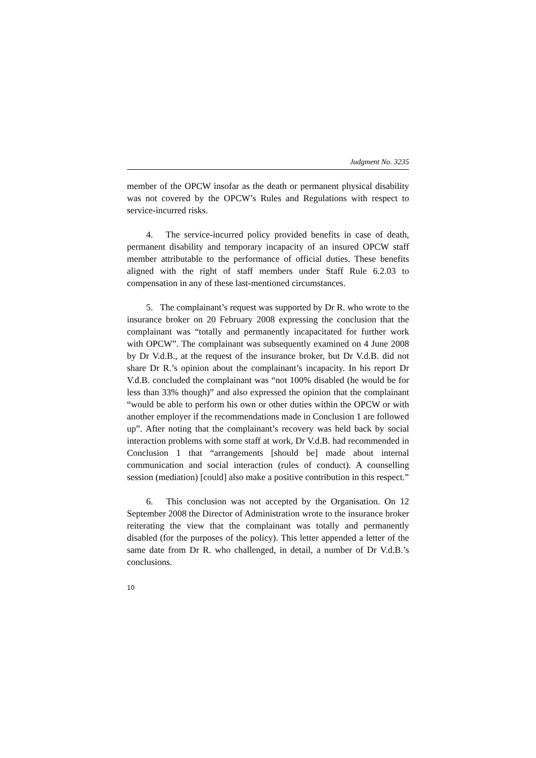Judgment No. 3235
member of the OPCW insofar as the death or permanent physical disability was not covered by the OPCW’s Rules and Regulations with respect to service-incurred risks.
4. The service-incurred policy provided benefits in case of death, permanent disability and temporary incapacity of an insured OPCW staff member attributable to the performance of official duties. These benefits aligned with the right of staff members under Staff Rule 6.2.03 to compensation in any of these last-mentioned circumstances.
5. The complainant’s request was supported by Dr R. who wrote to the insurance broker on 20 February 2008 expressing the conclusion that the complainant was “totally and permanently incapacitated for further work with OPCW”. The complainant was subsequently examined on 4 June 2008 by Dr V.d.B., at the request of the insurance broker, but Dr V.d.B. did not share Dr R.’s opinion about the complainant’s incapacity. In his report Dr V.d.B. concluded the complainant was “not 100% disabled (he would be for less than 33% though)” and also expressed the opinion that the complainant “would be able to perform his own or other duties within the OPCW or with another employer if the recommendations made in Conclusion 1 are followed up”. After noting that the complainant’s recovery was held back by social interaction problems with some staff at work, Dr V.d.B. had recommended in Conclusion 1 that “arrangements [should be] made about internal communication and social interaction (rules of conduct). A counselling session (mediation) [could] also make a positive contribution in this respect.”
6. This conclusion was not accepted by the Organisation. On 12 September 2008 the Director of Administration wrote to the insurance broker reiterating the view that the complainant was totally and permanently disabled (for the purposes of the policy). This letter appended a letter of the same date from Dr R. who challenged, in detail, a number of Dr V.d.B.’s conclusions.
10